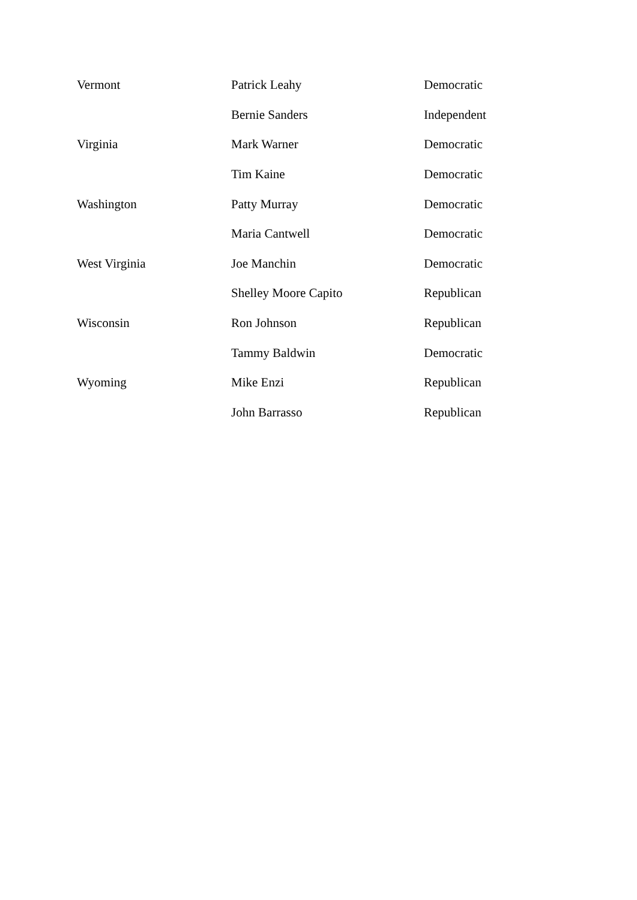| Vermont | Patrick Leahy | Democratic |
| | Bernie Sanders | Independent |
| Virginia | Mark Warner | Democratic |
| | Tim Kaine | Democratic |
| Washington | Patty Murray | Democratic |
| | Maria Cantwell | Democratic |
| West Virginia | Joe Manchin | Democratic |
| | Shelley Moore Capito | Republican |
| Wisconsin | Ron Johnson | Republican |
| | Tammy Baldwin | Democratic |
| Wyoming | Mike Enzi | Republican |
| | John Barrasso | Republican |